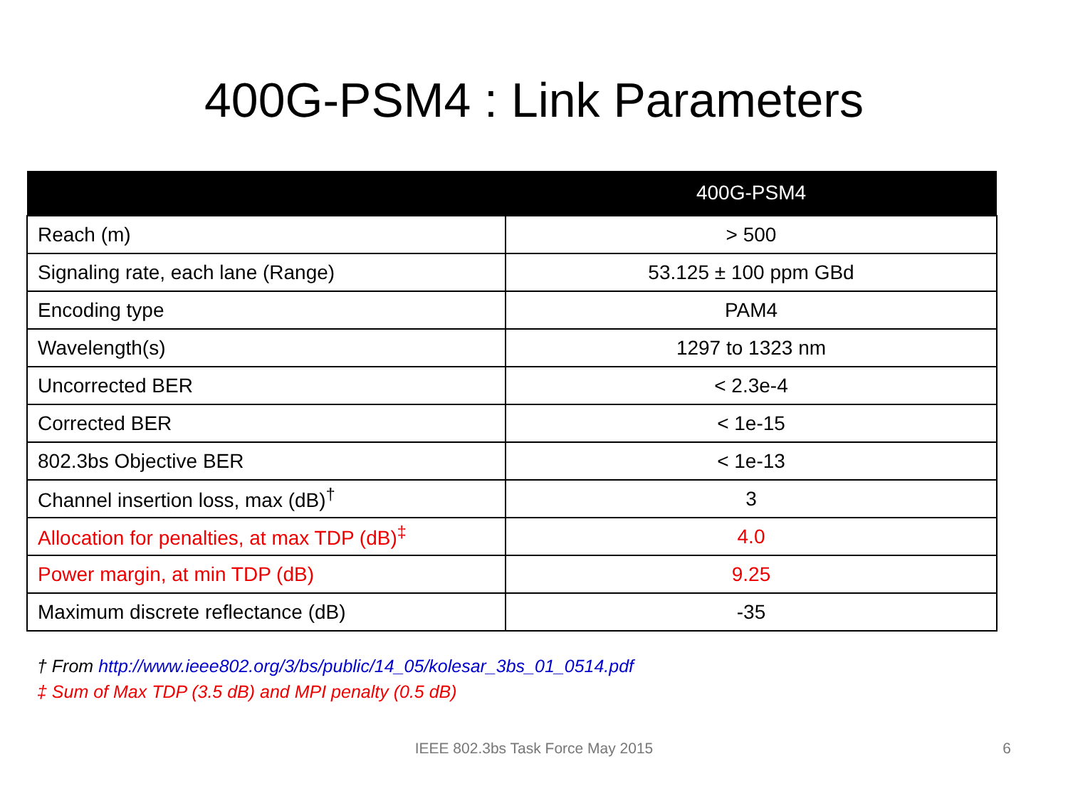400G-PSM4 : Link Parameters
| | 400G-PSM4 |
| --- | --- |
| Reach (m) | > 500 |
| Signaling rate, each lane (Range) | 53.125 ± 100 ppm GBd |
| Encoding type | PAM4 |
| Wavelength(s) | 1297 to 1323 nm |
| Uncorrected BER | < 2.3e-4 |
| Corrected BER | < 1e-15 |
| 802.3bs Objective BER | < 1e-13 |
| Channel insertion loss, max (dB)<sup>†</sup> | 3 |
| Allocation for penalties, at max TDP (dB)<sup>‡</sup> | 4.0 |
| Power margin, at min TDP (dB) | 9.25 |
| Maximum discrete reflectance (dB) | -35 |
† From http://www.ieee802.org/3/bs/public/14_05/kolesar_3bs_01_0514.pdf
‡ Sum of Max TDP (3.5 dB) and MPI penalty (0.5 dB)
IEEE 802.3bs Task Force May 2015 6